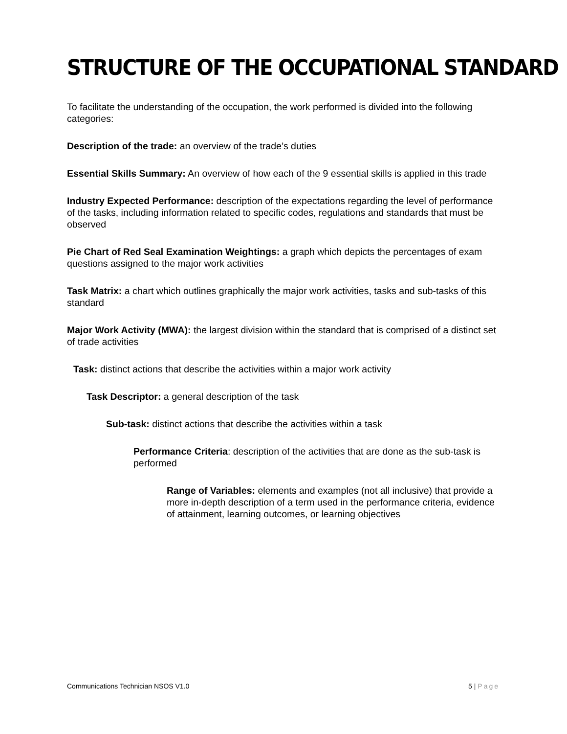STRUCTURE OF THE OCCUPATIONAL STANDARD
To facilitate the understanding of the occupation, the work performed is divided into the following categories:
Description of the trade: an overview of the trade’s duties
Essential Skills Summary: An overview of how each of the 9 essential skills is applied in this trade
Industry Expected Performance: description of the expectations regarding the level of performance of the tasks, including information related to specific codes, regulations and standards that must be observed
Pie Chart of Red Seal Examination Weightings: a graph which depicts the percentages of exam questions assigned to the major work activities
Task Matrix: a chart which outlines graphically the major work activities, tasks and sub-tasks of this standard
Major Work Activity (MWA): the largest division within the standard that is comprised of a distinct set of trade activities
Task: distinct actions that describe the activities within a major work activity
Task Descriptor: a general description of the task
Sub-task: distinct actions that describe the activities within a task
Performance Criteria: description of the activities that are done as the sub-task is performed
Range of Variables: elements and examples (not all inclusive) that provide a more in-depth description of a term used in the performance criteria, evidence of attainment, learning outcomes, or learning objectives
Communications Technician NSOS V1.0 5 | Page